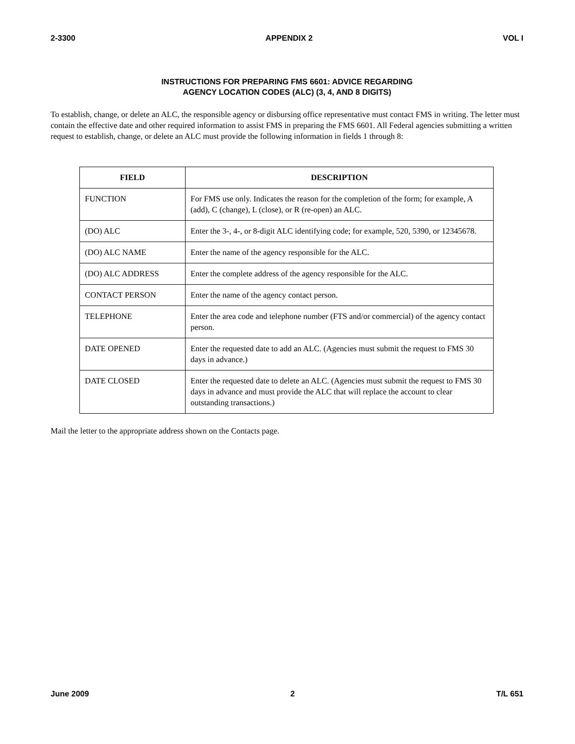2-3300 APPENDIX 2 VOL I
INSTRUCTIONS FOR PREPARING FMS 6601: ADVICE REGARDING
AGENCY LOCATION CODES (ALC) (3, 4, AND 8 DIGITS)
To establish, change, or delete an ALC, the responsible agency or disbursing office representative must contact FMS in writing. The letter must contain the effective date and other required information to assist FMS in preparing the FMS 6601. All Federal agencies submitting a written request to establish, change, or delete an ALC must provide the following information in fields 1 through 8:
| FIELD | DESCRIPTION |
| --- | --- |
| FUNCTION | For FMS use only. Indicates the reason for the completion of the form; for example, A (add), C (change), L (close), or R (re-open) an ALC. |
| (DO) ALC | Enter the 3-, 4-, or 8-digit ALC identifying code; for example, 520, 5390, or 12345678. |
| (DO) ALC NAME | Enter the name of the agency responsible for the ALC. |
| (DO) ALC ADDRESS | Enter the complete address of the agency responsible for the ALC. |
| CONTACT PERSON | Enter the name of the agency contact person. |
| TELEPHONE | Enter the area code and telephone number (FTS and/or commercial) of the agency contact person. |
| DATE OPENED | Enter the requested date to add an ALC. (Agencies must submit the request to FMS 30 days in advance.) |
| DATE CLOSED | Enter the requested date to delete an ALC. (Agencies must submit the request to FMS 30 days in advance and must provide the ALC that will replace the account to clear outstanding transactions.) |
Mail the letter to the appropriate address shown on the Contacts page.
June 2009 2 T/L 651